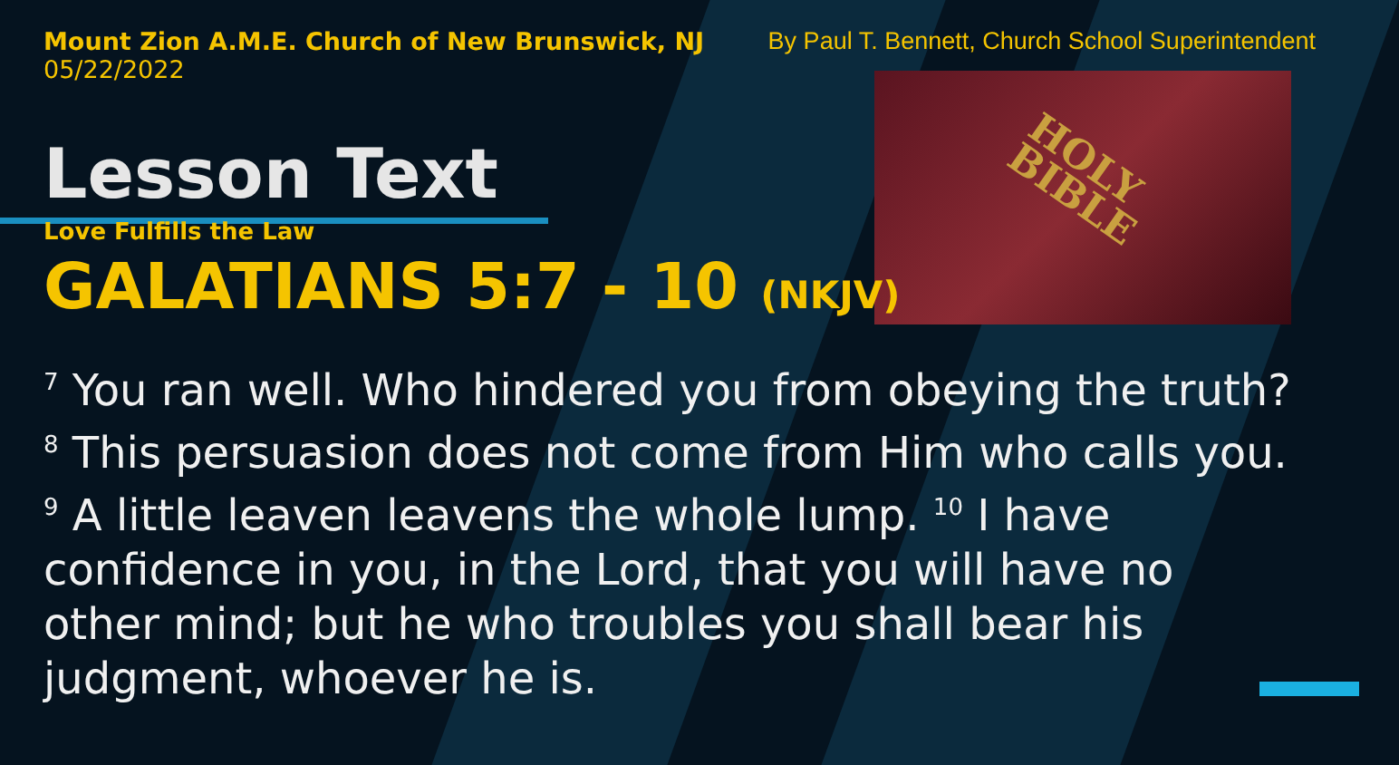HOLY
BIBLE
Mount Zion A.M.E. Church of New Brunswick, NJ
05/22/2022
By Paul T. Bennett, Church School Superintendent
Lesson Text
Love Fulfills the Law
GALATIANS 5:7 - 10 (NKJV)
<sup>7</sup> You ran well. Who hindered you from obeying the truth? <sup>8</sup> This persuasion does not come from Him who calls you. <sup>9</sup> A little leaven leavens the whole lump. <sup>10</sup> I have confidence in you, in the Lord, that you will have no other mind; but he who troubles you shall bear his judgment, whoever he is.